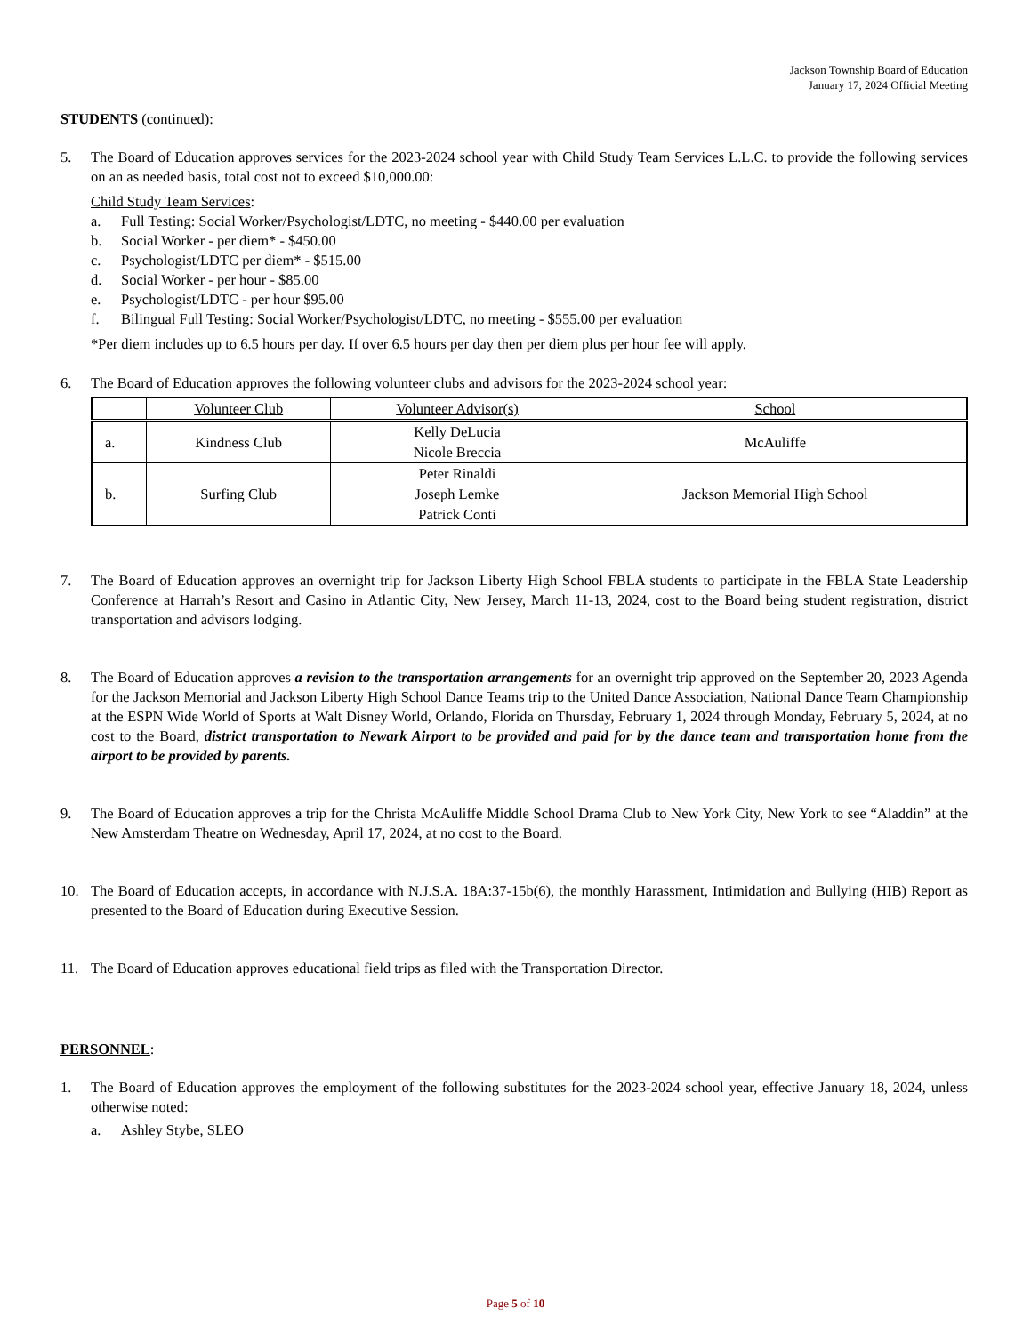Jackson Township Board of Education
January 17, 2024 Official Meeting
STUDENTS (continued):
5. The Board of Education approves services for the 2023-2024 school year with Child Study Team Services L.L.C. to provide the following services on an as needed basis, total cost not to exceed $10,000.00:
Child Study Team Services:
a. Full Testing: Social Worker/Psychologist/LDTC, no meeting - $440.00 per evaluation
b. Social Worker - per diem* - $450.00
c. Psychologist/LDTC per diem* - $515.00
d. Social Worker - per hour - $85.00
e. Psychologist/LDTC - per hour $95.00
f. Bilingual Full Testing: Social Worker/Psychologist/LDTC, no meeting - $555.00 per evaluation
*Per diem includes up to 6.5 hours per day. If over 6.5 hours per day then per diem plus per hour fee will apply.
6. The Board of Education approves the following volunteer clubs and advisors for the 2023-2024 school year:
| | Volunteer Club | Volunteer Advisor(s) | School |
| --- | --- | --- | --- |
| a. | Kindness Club | Kelly DeLucia Nicole Breccia | McAuliffe |
| b. | Surfing Club | Peter Rinaldi Joseph Lemke Patrick Conti | Jackson Memorial High School |
7. The Board of Education approves an overnight trip for Jackson Liberty High School FBLA students to participate in the FBLA State Leadership Conference at Harrah’s Resort and Casino in Atlantic City, New Jersey, March 11-13, 2024, cost to the Board being student registration, district transportation and advisors lodging.
8. The Board of Education approves a revision to the transportation arrangements for an overnight trip approved on the September 20, 2023 Agenda for the Jackson Memorial and Jackson Liberty High School Dance Teams trip to the United Dance Association, National Dance Team Championship at the ESPN Wide World of Sports at Walt Disney World, Orlando, Florida on Thursday, February 1, 2024 through Monday, February 5, 2024, at no cost to the Board, district transportation to Newark Airport to be provided and paid for by the dance team and transportation home from the airport to be provided by parents.
9. The Board of Education approves a trip for the Christa McAuliffe Middle School Drama Club to New York City, New York to see “Aladdin” at the New Amsterdam Theatre on Wednesday, April 17, 2024, at no cost to the Board.
10. The Board of Education accepts, in accordance with N.J.S.A. 18A:37-15b(6), the monthly Harassment, Intimidation and Bullying (HIB) Report as presented to the Board of Education during Executive Session.
11. The Board of Education approves educational field trips as filed with the Transportation Director.
PERSONNEL:
1. The Board of Education approves the employment of the following substitutes for the 2023-2024 school year, effective January 18, 2024, unless otherwise noted:
a. Ashley Stybe, SLEO
Page 5 of 10